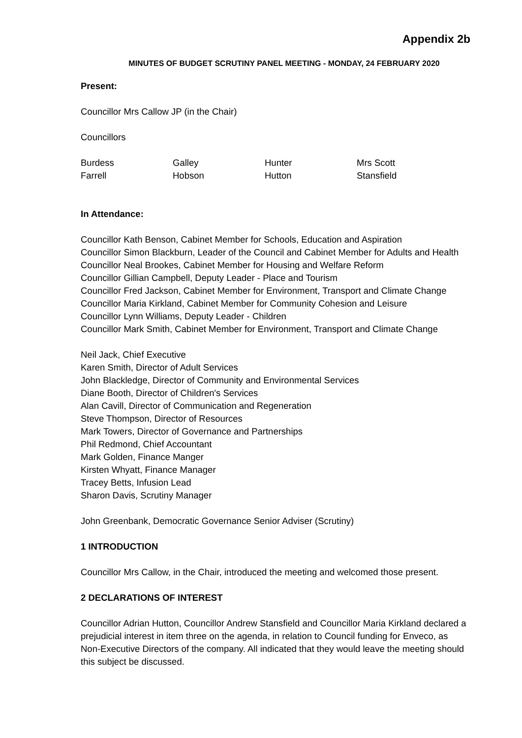Appendix 2b
MINUTES OF BUDGET SCRUTINY PANEL MEETING - MONDAY, 24 FEBRUARY 2020
Present:
Councillor Mrs Callow JP (in the Chair)
Councillors
| Burdess | Galley | Hunter | Mrs Scott |
| Farrell | Hobson | Hutton | Stansfield |
In Attendance:
Councillor Kath Benson, Cabinet Member for Schools, Education and Aspiration
Councillor Simon Blackburn, Leader of the Council and Cabinet Member for Adults and Health
Councillor Neal Brookes, Cabinet Member for Housing and Welfare Reform
Councillor Gillian Campbell, Deputy Leader - Place and Tourism
Councillor Fred Jackson, Cabinet Member for Environment, Transport and Climate Change
Councillor Maria Kirkland, Cabinet Member for Community Cohesion and Leisure
Councillor Lynn Williams, Deputy Leader - Children
Councillor Mark Smith, Cabinet Member for Environment, Transport and Climate Change
Neil Jack, Chief Executive
Karen Smith, Director of Adult Services
John Blackledge, Director of Community and Environmental Services
Diane Booth, Director of Children's Services
Alan Cavill, Director of Communication and Regeneration
Steve Thompson, Director of Resources
Mark Towers, Director of Governance and Partnerships
Phil Redmond, Chief Accountant
Mark Golden, Finance Manger
Kirsten Whyatt, Finance Manager
Tracey Betts, Infusion Lead
Sharon Davis, Scrutiny Manager
John Greenbank, Democratic Governance Senior Adviser (Scrutiny)
1 INTRODUCTION
Councillor Mrs Callow, in the Chair, introduced the meeting and welcomed those present.
2 DECLARATIONS OF INTEREST
Councillor Adrian Hutton, Councillor Andrew Stansfield and Councillor Maria Kirkland declared a prejudicial interest in item three on the agenda, in relation to Council funding for Enveco, as Non-Executive Directors of the company. All indicated that they would leave the meeting should this subject be discussed.